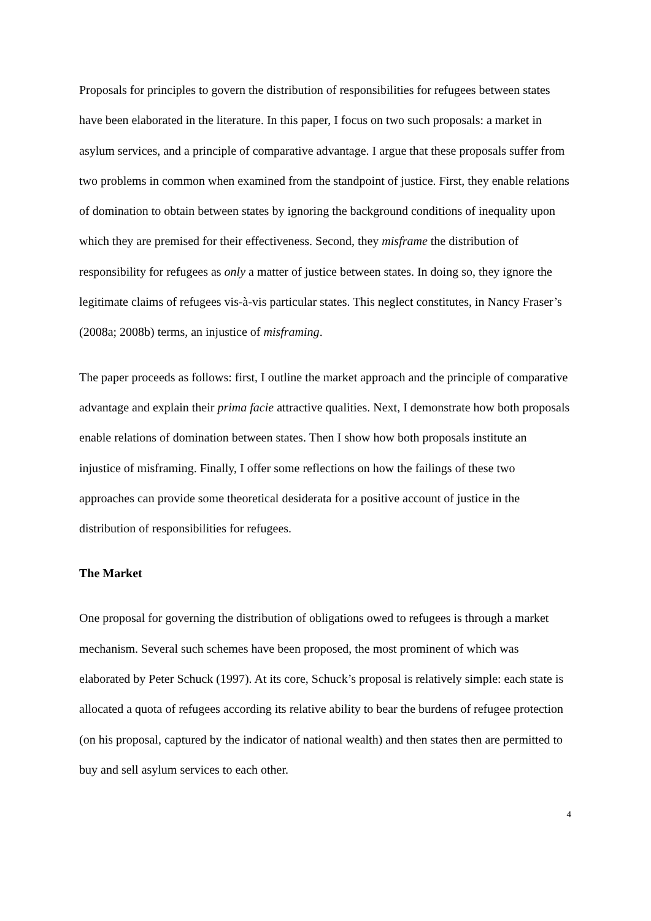Proposals for principles to govern the distribution of responsibilities for refugees between states have been elaborated in the literature. In this paper, I focus on two such proposals: a market in asylum services, and a principle of comparative advantage. I argue that these proposals suffer from two problems in common when examined from the standpoint of justice. First, they enable relations of domination to obtain between states by ignoring the background conditions of inequality upon which they are premised for their effectiveness. Second, they misframe the distribution of responsibility for refugees as only a matter of justice between states. In doing so, they ignore the legitimate claims of refugees vis-à-vis particular states. This neglect constitutes, in Nancy Fraser’s (2008a; 2008b) terms, an injustice of misframing.
The paper proceeds as follows: first, I outline the market approach and the principle of comparative advantage and explain their prima facie attractive qualities. Next, I demonstrate how both proposals enable relations of domination between states. Then I show how both proposals institute an injustice of misframing. Finally, I offer some reflections on how the failings of these two approaches can provide some theoretical desiderata for a positive account of justice in the distribution of responsibilities for refugees.
The Market
One proposal for governing the distribution of obligations owed to refugees is through a market mechanism. Several such schemes have been proposed, the most prominent of which was elaborated by Peter Schuck (1997). At its core, Schuck’s proposal is relatively simple: each state is allocated a quota of refugees according its relative ability to bear the burdens of refugee protection (on his proposal, captured by the indicator of national wealth) and then states then are permitted to buy and sell asylum services to each other.
4